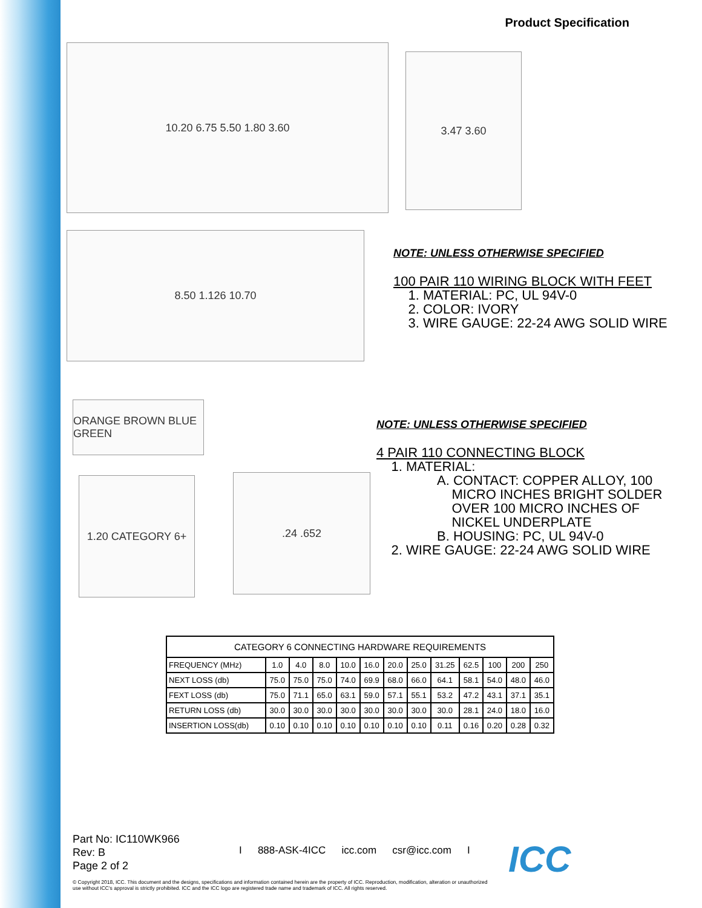Product Specification
10.20 6.75 5.50 1.80 3.60
3.47 3.60
8.50 1.126 10.70
NOTE: UNLESS OTHERWISE SPECIFIED
100 PAIR 110 WIRING BLOCK WITH FEET
1. MATERIAL: PC, UL 94V-0
2. COLOR: IVORY
3. WIRE GAUGE: 22-24 AWG SOLID WIRE
ORANGE BROWN BLUE GREEN
1.20 CATEGORY 6+ .24 .652
NOTE: UNLESS OTHERWISE SPECIFIED
4 PAIR 110 CONNECTING BLOCK
1. MATERIAL:
A. CONTACT: COPPER ALLOY, 100
MICRO INCHES BRIGHT SOLDER
OVER 100 MICRO INCHES OF
NICKEL UNDERPLATE
B. HOUSING: PC, UL 94V-0
2. WIRE GAUGE: 22-24 AWG SOLID WIRE
| CATEGORY 6 CONNECTING HARDWARE REQUIREMENTS | | | | | | | | | | | | |
| --- | --- | --- | --- | --- | --- | --- | --- | --- | --- | --- | --- | --- |
| FREQUENCY (MHz) | 1.0 | 4.0 | 8.0 | 10.0 | 16.0 | 20.0 | 25.0 | 31.25 | 62.5 | 100 | 200 | 250 |
| NEXT LOSS (db) | 75.0 | 75.0 | 75.0 | 74.0 | 69.9 | 68.0 | 66.0 | 64.1 | 58.1 | 54.0 | 48.0 | 46.0 |
| FEXT LOSS (db) | 75.0 | 71.1 | 65.0 | 63.1 | 59.0 | 57.1 | 55.1 | 53.2 | 47.2 | 43.1 | 37.1 | 35.1 |
| RETURN LOSS (db) | 30.0 | 30.0 | 30.0 | 30.0 | 30.0 | 30.0 | 30.0 | 30.0 | 28.1 | 24.0 | 18.0 | 16.0 |
| INSERTION LOSS(db) | 0.10 | 0.10 | 0.10 | 0.10 | 0.10 | 0.10 | 0.10 | 0.11 | 0.16 | 0.20 | 0.28 | 0.32 |
Part No: IC110WK966
Rev: B
Page 2 of 2
I 888-ASK-4ICC icc.com csr@icc.com I
ICC
© Copyright 2018, ICC. This document and the designs, specifications and information contained herein are the property of ICC. Reproduction, modification, alteration or unauthorized use without ICC's approval is strictly prohibited. ICC and the ICC logo are registered trade name and trademark of ICC. All rights reserved.